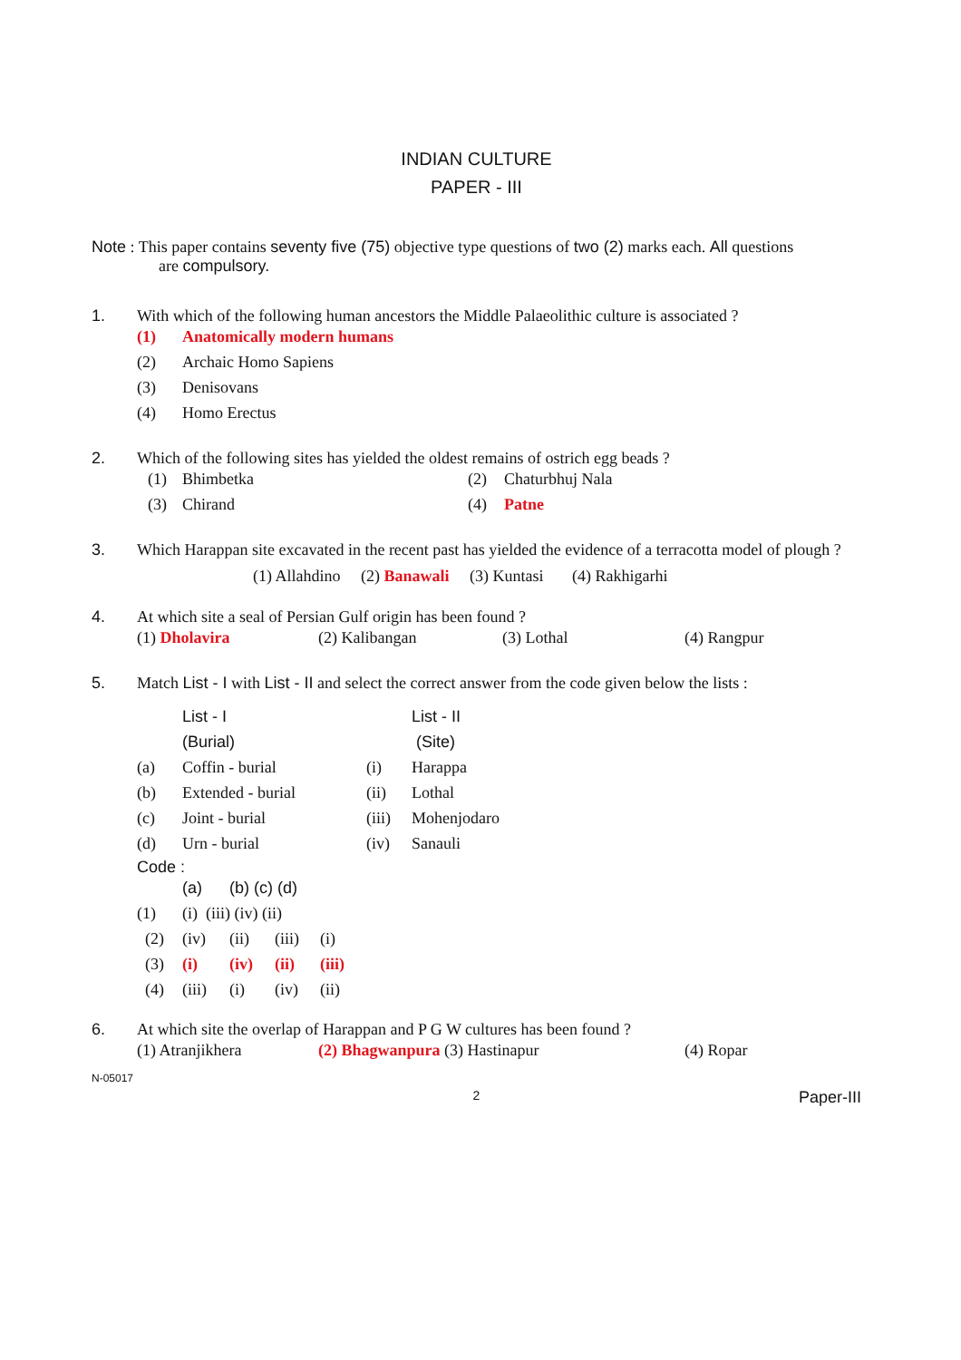INDIAN CULTURE
PAPER - III
Note : This paper contains seventy five (75) objective type questions of two (2) marks each. All questions
are compulsory.
1. With which of the following human ancestors the Middle Palaeolithic culture is associated ?
| (1) | Anatomically modern humans |
| (2) | Archaic Homo Sapiens |
| (3) | Denisovans |
| (4) | Homo Erectus |
2. Which of the following sites has yielded the oldest remains of ostrich egg beads ?
| (1) | Bhimbetka | (2) | Chaturbhuj Nala |
| (3) | Chirand | (4) | Patne |
3. Which Harappan site excavated in the recent past has yielded the evidence of a terracotta model of plough ?
(1) Allahdino (2) Banawali (3) Kuntasi (4) Rakhigarhi
4. At which site a seal of Persian Gulf origin has been found ?
| (1) Dholavira | (2) Kalibangan | (3) Lothal | (4) Rangpur |
5. Match List - I with List - II and select the correct answer from the code given below the lists :
| | List - I | | List - II |
| | (Burial) | | (Site) |
| (a) | Coffin - burial | (i) | Harappa |
| (b) | Extended - burial | (ii) | Lothal |
| (c) | Joint - burial | (iii) | Mohenjodaro |
| (d) | Urn - burial | (iv) | Sanauli |
Code :
| | (a) (b) (c) (d) | | | |
| (1) | (i) (iii) (iv) (ii) | | | |
| (2) | (iv) | (ii) | (iii) | (i) |
| (3) | (i) | (iv) | (ii) | (iii) |
| (4) | (iii) | (i) | (iv) | (ii) |
6. At which site the overlap of Harappan and P G W cultures has been found ?
| (1) Atranjikhera | (2) Bhagwanpura (3) Hastinapur | (4) Ropar |
N-05017
2 Paper-III